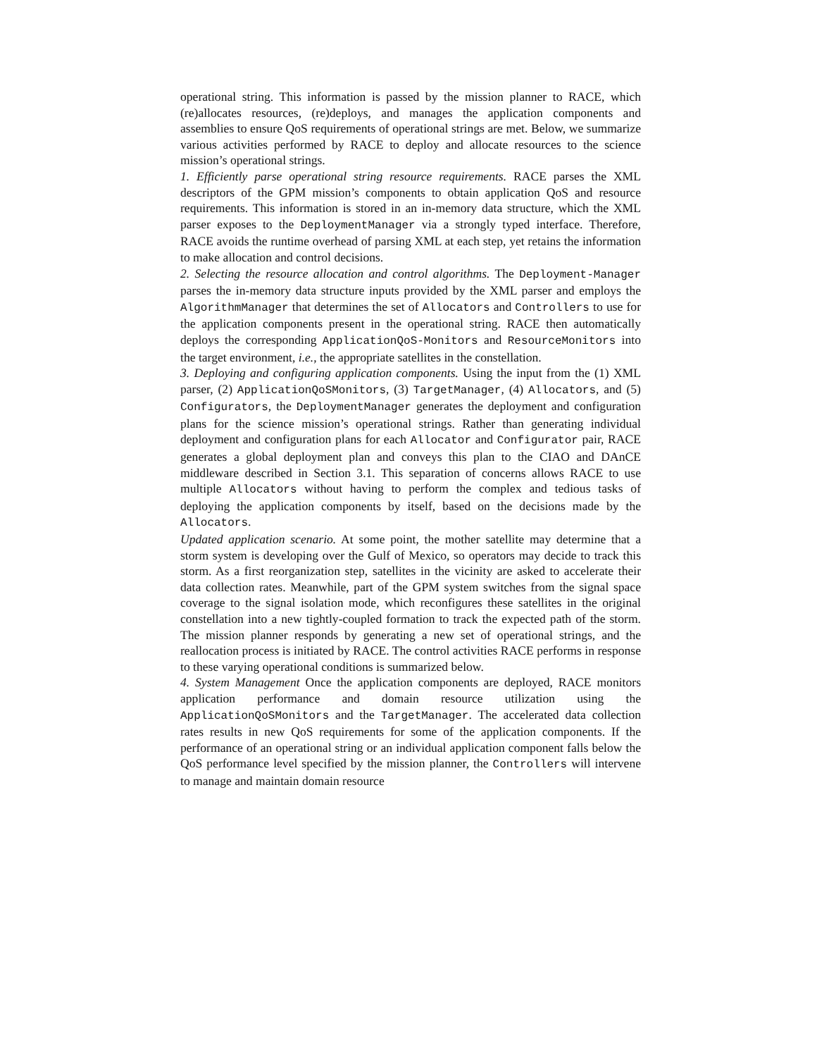operational string. This information is passed by the mission planner to RACE, which (re)allocates resources, (re)deploys, and manages the application components and assemblies to ensure QoS requirements of operational strings are met. Below, we summarize various activities performed by RACE to deploy and allocate resources to the science mission’s operational strings.
1. Efficiently parse operational string resource requirements. RACE parses the XML descriptors of the GPM mission’s components to obtain application QoS and resource requirements. This information is stored in an in-memory data structure, which the XML parser exposes to the DeploymentManager via a strongly typed interface. Therefore, RACE avoids the runtime overhead of parsing XML at each step, yet retains the information to make allocation and control decisions.
2. Selecting the resource allocation and control algorithms. The Deployment-Manager parses the in-memory data structure inputs provided by the XML parser and employs the AlgorithmManager that determines the set of Allocators and Controllers to use for the application components present in the operational string. RACE then automatically deploys the corresponding ApplicationQoS-Monitors and ResourceMonitors into the target environment, i.e., the appropriate satellites in the constellation.
3. Deploying and configuring application components. Using the input from the (1) XML parser, (2) ApplicationQoSMonitors, (3) TargetManager, (4) Allocators, and (5) Configurators, the DeploymentManager generates the deployment and configuration plans for the science mission’s operational strings. Rather than generating individual deployment and configuration plans for each Allocator and Configurator pair, RACE generates a global deployment plan and conveys this plan to the CIAO and DAnCE middleware described in Section 3.1. This separation of concerns allows RACE to use multiple Allocators without having to perform the complex and tedious tasks of deploying the application components by itself, based on the decisions made by the Allocators.
Updated application scenario. At some point, the mother satellite may determine that a storm system is developing over the Gulf of Mexico, so operators may decide to track this storm. As a first reorganization step, satellites in the vicinity are asked to accelerate their data collection rates. Meanwhile, part of the GPM system switches from the signal space coverage to the signal isolation mode, which reconfigures these satellites in the original constellation into a new tightly-coupled formation to track the expected path of the storm. The mission planner responds by generating a new set of operational strings, and the reallocation process is initiated by RACE. The control activities RACE performs in response to these varying operational conditions is summarized below.
4. System Management Once the application components are deployed, RACE monitors application performance and domain resource utilization using the ApplicationQoSMonitors and the TargetManager. The accelerated data collection rates results in new QoS requirements for some of the application components. If the performance of an operational string or an individual application component falls below the QoS performance level specified by the mission planner, the Controllers will intervene to manage and maintain domain resource